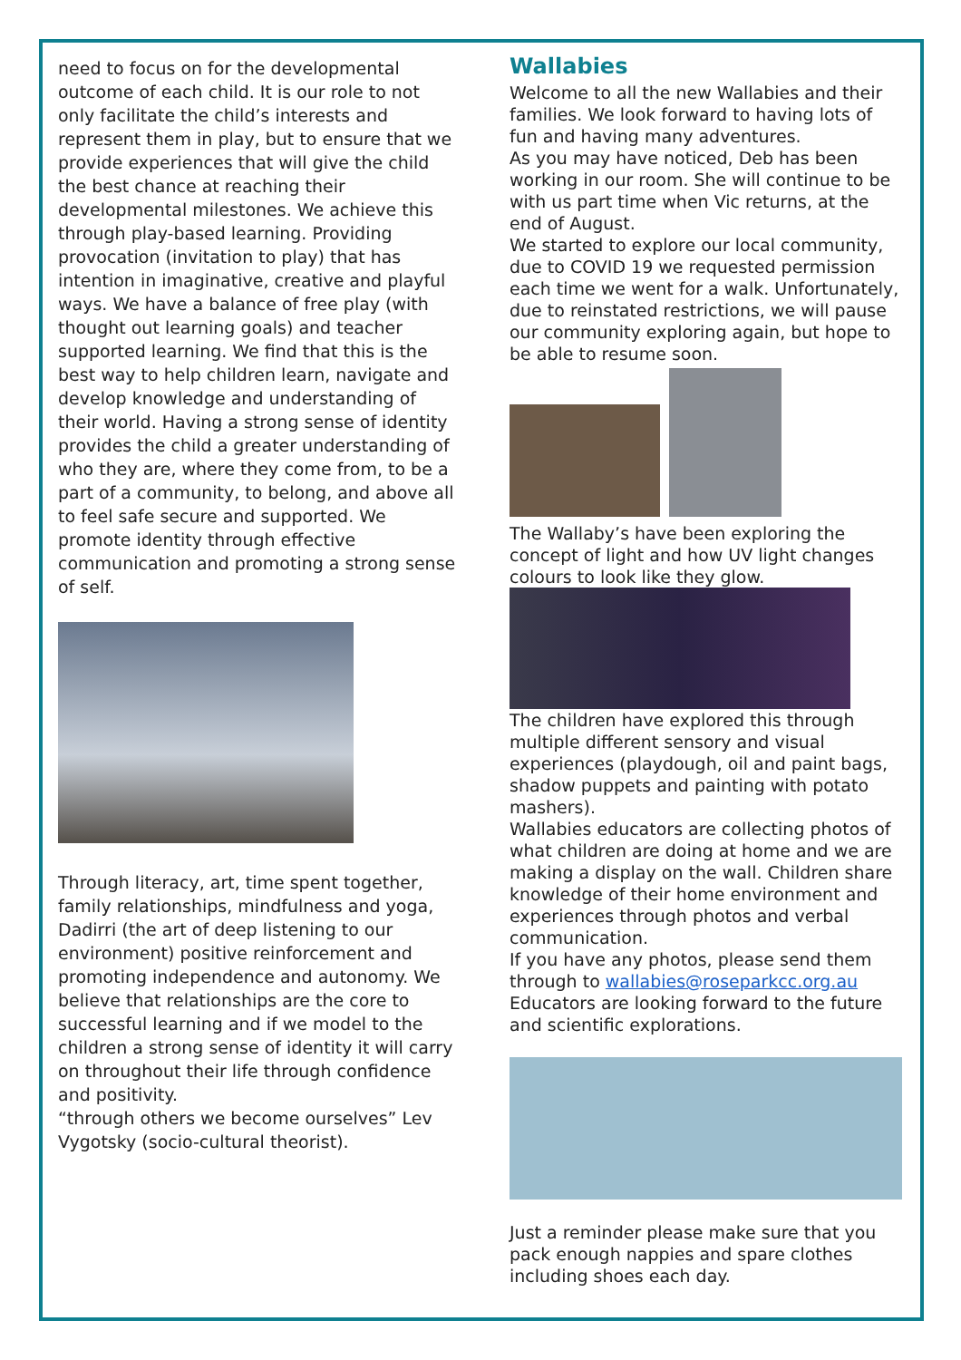need to focus on for the developmental outcome of each child. It is our role to not only facilitate the child’s interests and represent them in play, but to ensure that we provide experiences that will give the child the best chance at reaching their developmental milestones. We achieve this through play-based learning. Providing provocation (invitation to play) that has intention in imaginative, creative and playful ways. We have a balance of free play (with thought out learning goals) and teacher supported learning. We find that this is the best way to help children learn, navigate and develop knowledge and understanding of their world. Having a strong sense of identity provides the child a greater understanding of who they are, where they come from, to be a part of a community, to belong, and above all to feel safe secure and supported. We promote identity through effective communication and promoting a strong sense of self.
Through literacy, art, time spent together, family relationships, mindfulness and yoga, Dadirri (the art of deep listening to our environment) positive reinforcement and promoting independence and autonomy. We believe that relationships are the core to successful learning and if we model to the children a strong sense of identity it will carry on throughout their life through confidence and positivity.
“through others we become ourselves” Lev Vygotsky (socio-cultural theorist).
Wallabies
Welcome to all the new Wallabies and their families. We look forward to having lots of fun and having many adventures.
As you may have noticed, Deb has been working in our room. She will continue to be with us part time when Vic returns, at the end of August.
We started to explore our local community, due to COVID 19 we requested permission each time we went for a walk. Unfortunately, due to reinstated restrictions, we will pause our community exploring again, but hope to be able to resume soon.
The Wallaby’s have been exploring the concept of light and how UV light changes colours to look like they glow.
The children have explored this through multiple different sensory and visual experiences (playdough, oil and paint bags, shadow puppets and painting with potato mashers).
Wallabies educators are collecting photos of what children are doing at home and we are making a display on the wall. Children share knowledge of their home environment and experiences through photos and verbal communication.
If you have any photos, please send them through to wallabies@roseparkcc.org.au Educators are looking forward to the future and scientific explorations.
Just a reminder please make sure that you pack enough nappies and spare clothes including shoes each day.